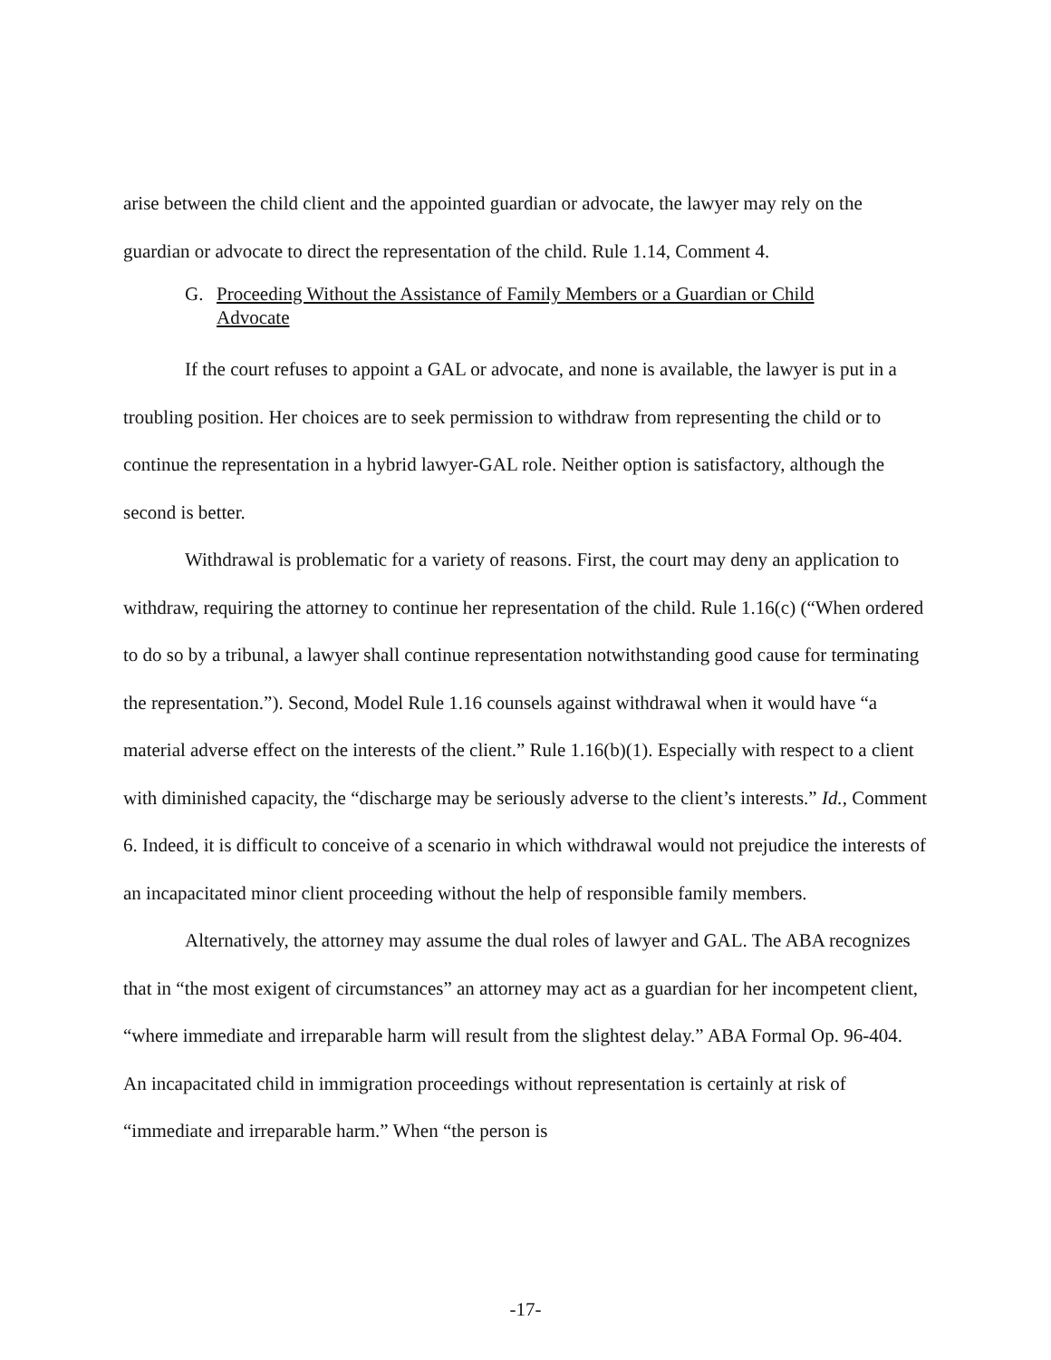arise between the child client and the appointed guardian or advocate, the lawyer may rely on the guardian or advocate to direct the representation of the child. Rule 1.14, Comment 4.
G. Proceeding Without the Assistance of Family Members or a Guardian or Child Advocate
If the court refuses to appoint a GAL or advocate, and none is available, the lawyer is put in a troubling position. Her choices are to seek permission to withdraw from representing the child or to continue the representation in a hybrid lawyer-GAL role. Neither option is satisfactory, although the second is better.
Withdrawal is problematic for a variety of reasons. First, the court may deny an application to withdraw, requiring the attorney to continue her representation of the child. Rule 1.16(c) (“When ordered to do so by a tribunal, a lawyer shall continue representation notwithstanding good cause for terminating the representation.”). Second, Model Rule 1.16 counsels against withdrawal when it would have “a material adverse effect on the interests of the client.” Rule 1.16(b)(1). Especially with respect to a client with diminished capacity, the “discharge may be seriously adverse to the client’s interests.” Id., Comment 6. Indeed, it is difficult to conceive of a scenario in which withdrawal would not prejudice the interests of an incapacitated minor client proceeding without the help of responsible family members.
Alternatively, the attorney may assume the dual roles of lawyer and GAL. The ABA recognizes that in “the most exigent of circumstances” an attorney may act as a guardian for her incompetent client, “where immediate and irreparable harm will result from the slightest delay.” ABA Formal Op. 96-404. An incapacitated child in immigration proceedings without representation is certainly at risk of “immediate and irreparable harm.” When “the person is
-17-